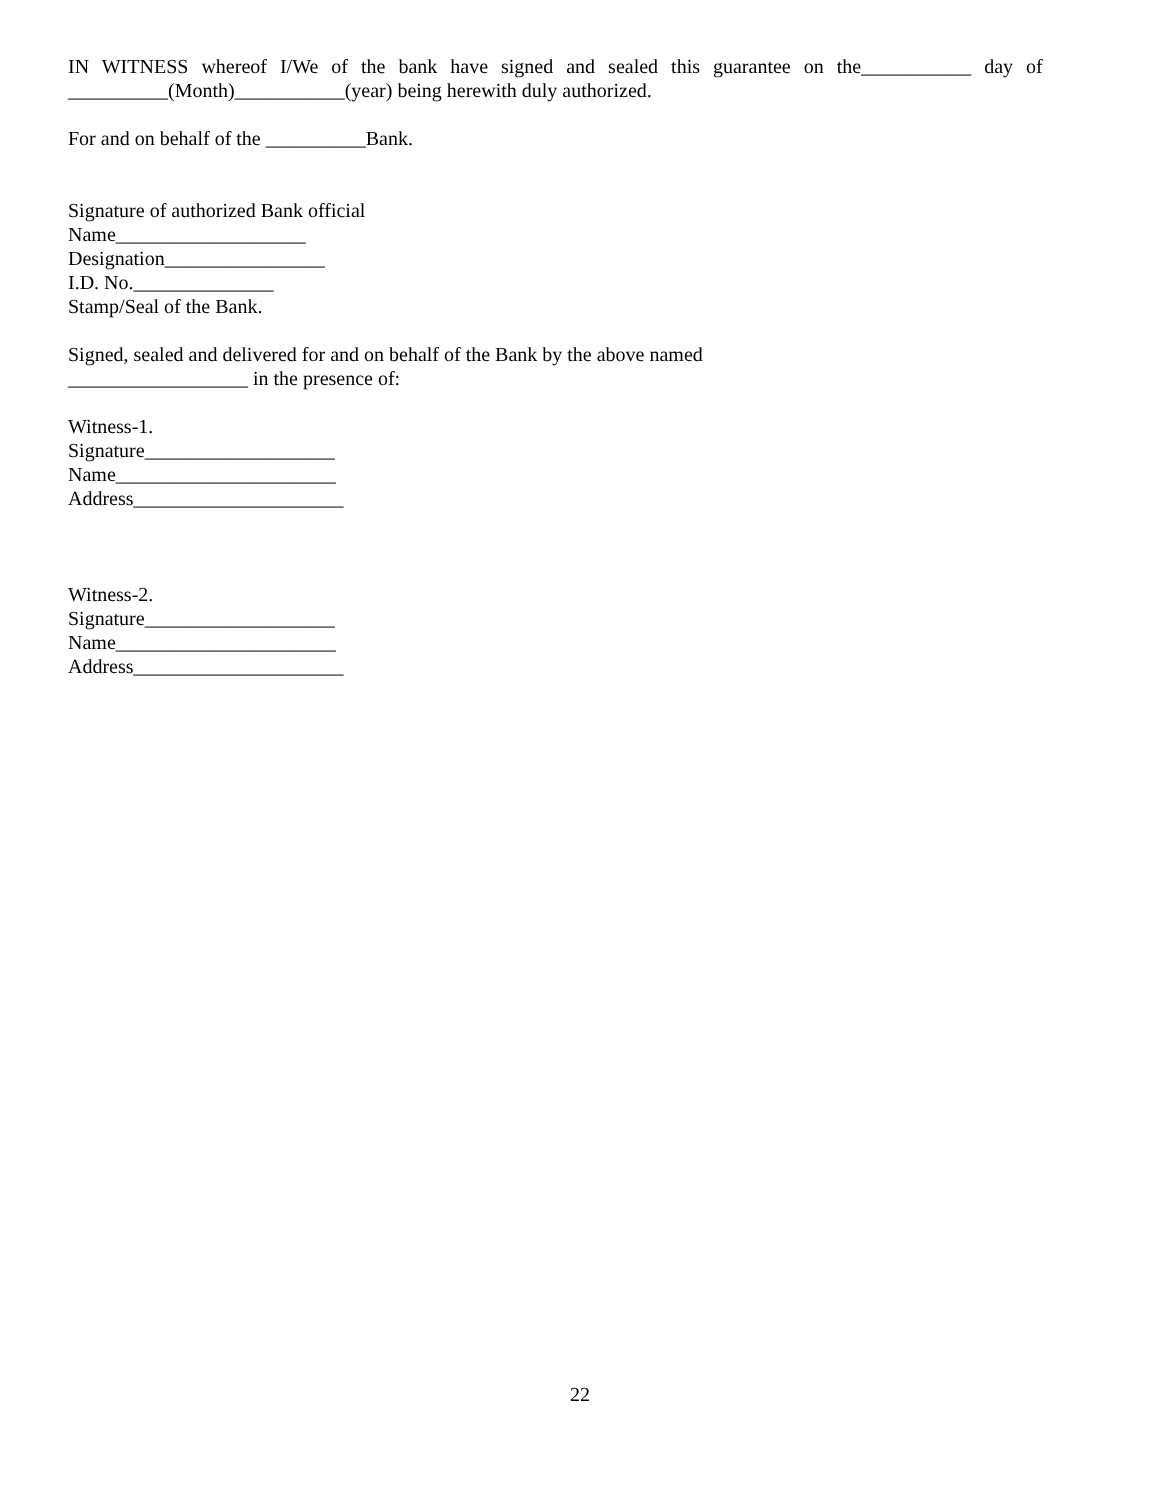IN WITNESS whereof I/We of the bank have signed and sealed this guarantee on the___________ day of
__________(Month)___________(year) being herewith duly authorized.
For and on behalf of the __________Bank.
Signature of authorized Bank official
Name___________________
Designation________________
I.D. No.______________
Stamp/Seal of the Bank.
Signed, sealed and delivered for and on behalf of the Bank by the above named
__________________ in the presence of:
Witness-1.
Signature___________________
Name______________________
Address_____________________
Witness-2.
Signature___________________
Name______________________
Address_____________________
22